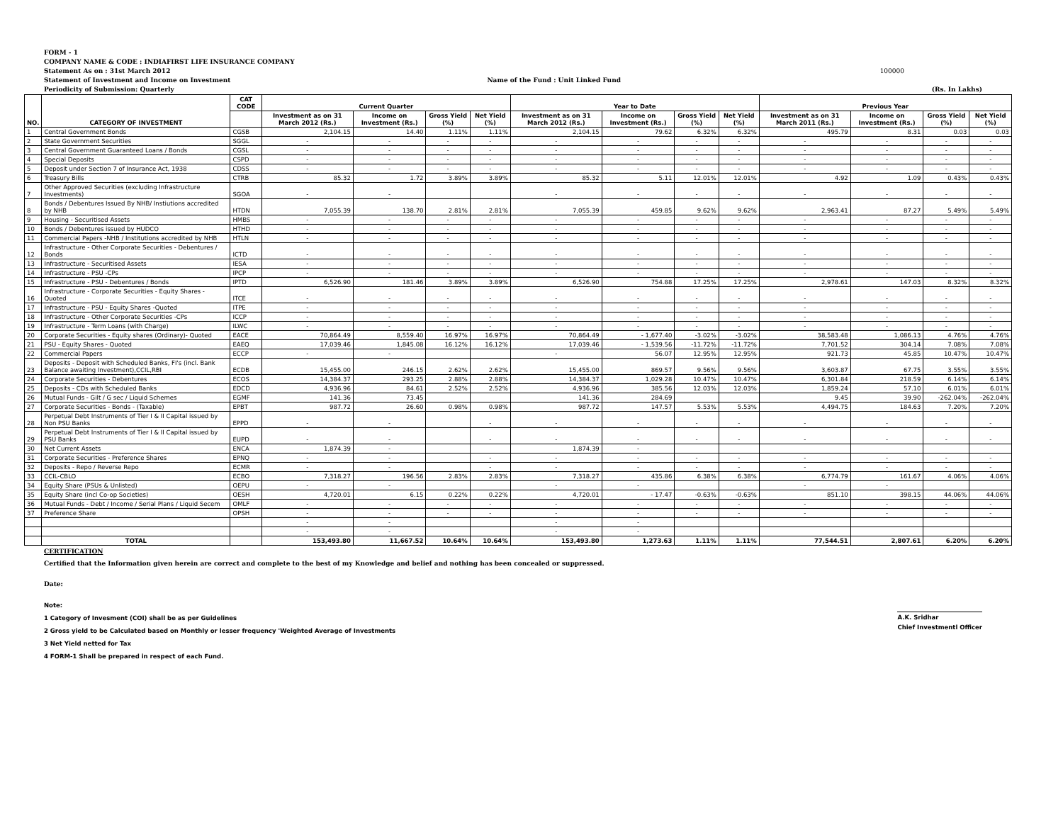FORM - 1
COMPANY NAME & CODE : INDIAFIRST LIFE INSURANCE COMPANY
Statement As on : 31st March 2012 100000
Statement of Investment and Income on Investment Name of the Fund : Unit Linked Fund
Periodicity of Submission: Quarterly (Rs. In Lakhs)
| NO. | CATEGORY OF INVESTMENT | CAT CODE | Current Quarter | | | | Year to Date | | | | Previous Year | | | |
| --- | --- | --- | --- | --- | --- | --- | --- | --- | --- | --- | --- | --- | --- | --- |
| | | | Investment as on 31 March 2012 (Rs.) | Income on Investment (Rs.) | Gross Yield (%) | Net Yield (%) | Investment as on 31 March 2012 (Rs.) | Income on Investment (Rs.) | Gross Yield (%) | Net Yield (%) | Investment as on 31 March 2011 (Rs.) | Income on Investment (Rs.) | Gross Yield (%) | Net Yield (%) |
| 1 | Central Government Bonds | CGSB | 2,104.15 | 14.40 | 1.11% | 1.11% | 2,104.15 | 79.62 | 6.32% | 6.32% | 495.79 | 8.31 | 0.03 | 0.03 |
| 2 | State Government Securities | SGGL | - | - | - | - | - | - | - | - | - | - | - | - |
| 3 | Central Government Guaranteed Loans / Bonds | CGSL | - | - | - | - | - | - | - | - | - | - | - | - |
| 4 | Special Deposits | CSPD | - | - | - | - | - | - | - | - | - | - | - | - |
| 5 | Deposit under Section 7 of Insurance Act, 1938 | CDSS | - | - | - | - | - | - | - | - | - | - | - | - |
| 6 | Treasury Bills | CTRB | 85.32 | 1.72 | 3.89% | 3.89% | 85.32 | 5.11 | 12.01% | 12.01% | 4.92 | 1.09 | 0.43% | 0.43% |
| 7 | Other Approved Securities (excluding Infrastructure Investments) | SGOA | - | - | | | - | - | - | - | - | - | - | - |
| 8 | Bonds / Debentures Issued By NHB/ Instiutions accredited by NHB | HTDN | 7,055.39 | 138.70 | 2.81% | 2.81% | 7,055.39 | 459.85 | 9.62% | 9.62% | 2,963.41 | 87.27 | 5.49% | 5.49% |
| 9 | Housing - Securitised Assets | HMBS | - | - | - | - | - | - | - | - | - | - | - | - |
| 10 | Bonds / Debentures issued by HUDCO | HTHD | - | - | - | - | - | - | - | - | - | - | - | - |
| 11 | Commercial Papers -NHB / Institutions accredited by NHB | HTLN | - | - | - | - | - | - | - | - | - | - | - | - |
| 12 | Infrastructure - Other Corporate Securities - Debentures / Bonds | ICTD | - | - | - | - | - | - | - | - | - | - | - | - |
| 13 | Infrastructure - Securitised Assets | IESA | - | - | - | - | - | - | - | - | - | - | - | - |
| 14 | Infrastructure - PSU -CPs | IPCP | - | - | - | - | - | - | - | - | - | - | - | - |
| 15 | Infrastructure - PSU - Debentures / Bonds | IPTD | 6,526.90 | 181.46 | 3.89% | 3.89% | 6,526.90 | 754.88 | 17.25% | 17.25% | 2,978.61 | 147.03 | 8.32% | 8.32% |
| 16 | Infrastructure - Corporate Securities - Equity Shares - Quoted | ITCE | - | - | - | - | - | - | - | - | - | - | - | - |
| 17 | Infrastructure - PSU - Equity Shares -Quoted | ITPE | - | - | - | - | - | - | - | - | - | - | - | - |
| 18 | Infrastructure - Other Corporate Securities -CPs | ICCP | - | - | - | - | - | - | - | - | - | - | - | - |
| 19 | Infrastructure - Term Loans (with Charge) | ILWC | - | - | - | - | - | - | - | - | - | - | - | - |
| 20 | Corporate Securities - Equity shares (Ordinary)- Quoted | EACE | 70,864.49 | 8,559.40 | 16.97% | 16.97% | 70,864.49 | - 1,677.40 | -3.02% | -3.02% | 38,583.48 | 1,086.13 | 4.76% | 4.76% |
| 21 | PSU - Equity Shares - Quoted | EAEQ | 17,039.46 | 1,845.08 | 16.12% | 16.12% | 17,039.46 | - 1,539.56 | -11.72% | -11.72% | 7,701.52 | 304.14 | 7.08% | 7.08% |
| 22 | Commercial Papers | ECCP | - | - | | | - | 56.07 | 12.95% | 12.95% | 921.73 | 45.85 | 10.47% | 10.47% |
| 23 | Deposits - Deposit with Scheduled Banks, FI's (incl. Bank Balance awaiting Investment),CCIL,RBI | ECDB | 15,455.00 | 246.15 | 2.62% | 2.62% | 15,455.00 | 869.57 | 9.56% | 9.56% | 3,603.87 | 67.75 | 3.55% | 3.55% |
| 24 | Corporate Securities - Debentures | ECOS | 14,384.37 | 293.25 | 2.88% | 2.88% | 14,384.37 | 1,029.28 | 10.47% | 10.47% | 6,301.84 | 218.59 | 6.14% | 6.14% |
| 25 | Deposits - CDs with Scheduled Banks | EDCD | 4,936.96 | 84.61 | 2.52% | 2.52% | 4,936.96 | 385.56 | 12.03% | 12.03% | 1,859.24 | 57.10 | 6.01% | 6.01% |
| 26 | Mutual Funds - Gilt / G sec / Liquid Schemes | EGMF | 141.36 | 73.45 | | | 141.36 | 284.69 | | | 9.45 | 39.90 | -262.04% | -262.04% |
| 27 | Corporate Securities - Bonds - (Taxable) | EPBT | 987.72 | 26.60 | 0.98% | 0.98% | 987.72 | 147.57 | 5.53% | 5.53% | 4,494.75 | 184.63 | 7.20% | 7.20% |
| 28 | Perpetual Debt Instruments of Tier I & II Capital issued by Non PSU Banks | EPPD | - | - | | - | - | - | - | - | - | - | - | - |
| 29 | Perpetual Debt Instruments of Tier I & II Capital issued by PSU Banks | EUPD | - | - | | - | - | - | - | - | - | - | - | - |
| 30 | Net Current Assets | ENCA | 1,874.39 | - | | | 1,874.39 | - | | | | | | |
| 31 | Corporate Securities - Preference Shares | EPNQ | - | - | | - | - | - | - | - | - | - | - | - |
| 32 | Deposits - Repo / Reverse Repo | ECMR | - | - | | - | - | - | - | - | - | - | - | - |
| 33 | CCIL-CBLO | ECBO | 7,318.27 | 196.56 | 2.83% | 2.83% | 7,318.27 | 435.86 | 6.38% | 6.38% | 6,774.79 | 161.67 | 4.06% | 4.06% |
| 34 | Equity Share (PSUs & Unlisted) | OEPU | - | - | | | - | - | | | - | - | | |
| 35 | Equity Share (incl Co-op Societies) | OESH | 4,720.01 | 6.15 | 0.22% | 0.22% | 4,720.01 | - 17.47 | -0.63% | -0.63% | 851.10 | 398.15 | 44.06% | 44.06% |
| 36 | Mutual Funds - Debt / Income / Serial Plans / Liquid Secem | OMLF | - | - | - | - | - | - | - | - | - | - | - | - |
| 37 | Preference Share | OPSH | - | - | - | - | - | - | - | - | - | - | - | - |
| | | | - | - | | | - | - | | | | | | |
| | | | - | - | | | - | - | | | | | | |
| | TOTAL | | 153,493.80 | 11,667.52 | 10.64% | 10.64% | 153,493.80 | 1,273.63 | 1.11% | 1.11% | 77,544.51 | 2,807.61 | 6.20% | 6.20% |
CERTIFICATION
Certified that the Information given herein are correct and complete to the best of my Knowledge and belief and nothing has been concealed or suppressed.
Date:
Note:
1 Category of Invesment (COI) shall be as per Guidelines
2 Gross yield to be Calculated based on Monthly or lesser frequency 'Weighted Average of Investments
3 Net Yield netted for Tax
4 FORM-1 Shall be prepared in respect of each Fund.
A.K. Sridhar
Chief Investmentl Officer